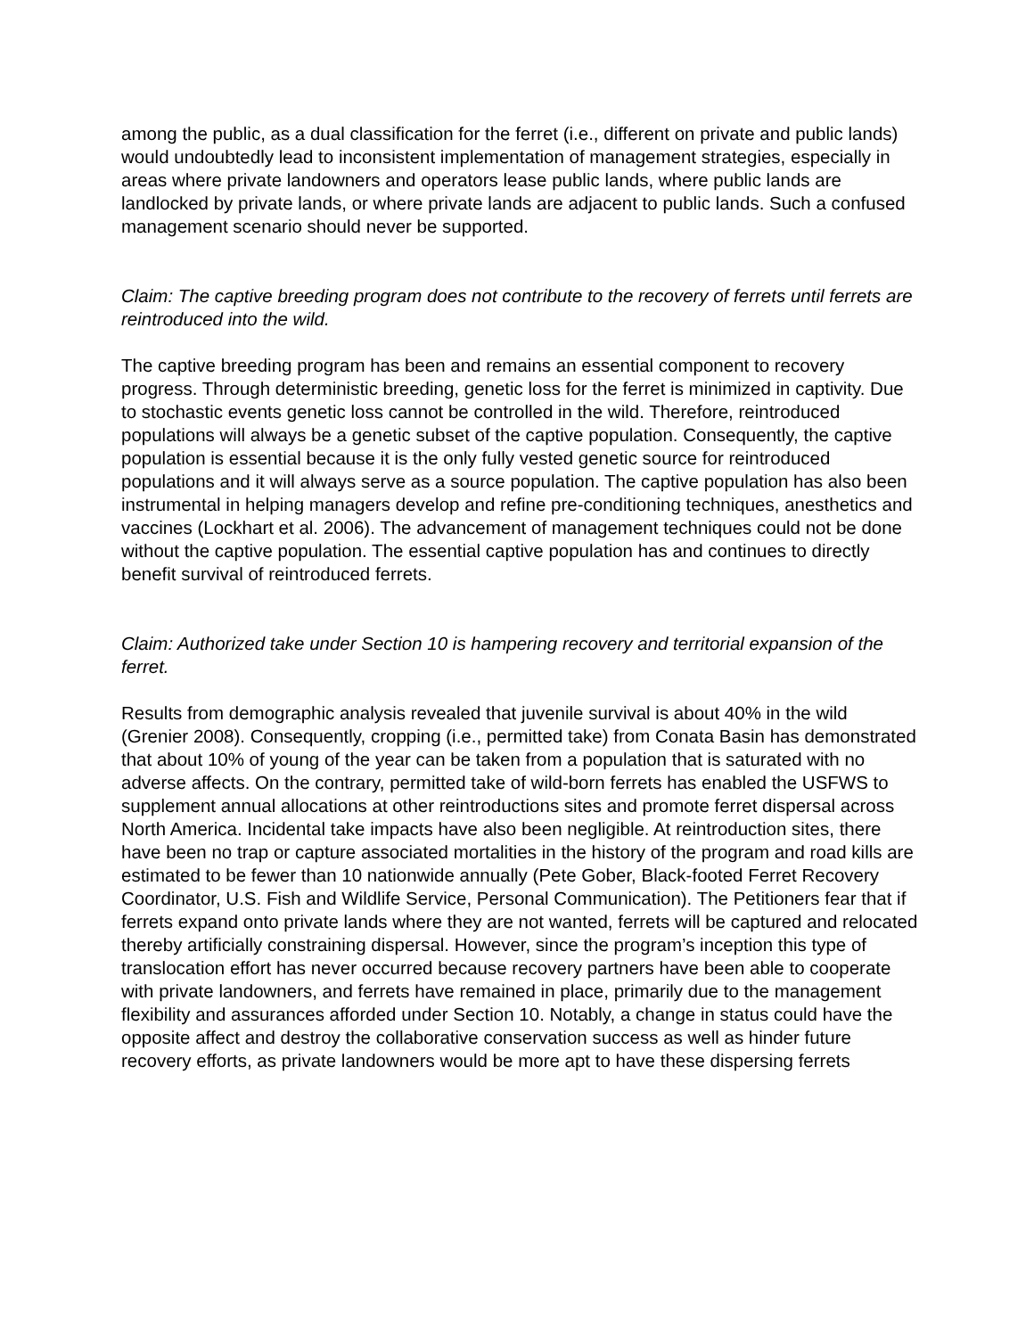among the public, as a dual classification for the ferret (i.e., different on private and public lands) would undoubtedly lead to inconsistent implementation of management strategies, especially in areas where private landowners and operators lease public lands, where public lands are landlocked by private lands, or where private lands are adjacent to public lands. Such a confused management scenario should never be supported.
Claim: The captive breeding program does not contribute to the recovery of ferrets until ferrets are reintroduced into the wild.
The captive breeding program has been and remains an essential component to recovery progress. Through deterministic breeding, genetic loss for the ferret is minimized in captivity. Due to stochastic events genetic loss cannot be controlled in the wild. Therefore, reintroduced populations will always be a genetic subset of the captive population. Consequently, the captive population is essential because it is the only fully vested genetic source for reintroduced populations and it will always serve as a source population. The captive population has also been instrumental in helping managers develop and refine pre-conditioning techniques, anesthetics and vaccines (Lockhart et al. 2006). The advancement of management techniques could not be done without the captive population. The essential captive population has and continues to directly benefit survival of reintroduced ferrets.
Claim: Authorized take under Section 10 is hampering recovery and territorial expansion of the ferret.
Results from demographic analysis revealed that juvenile survival is about 40% in the wild (Grenier 2008). Consequently, cropping (i.e., permitted take) from Conata Basin has demonstrated that about 10% of young of the year can be taken from a population that is saturated with no adverse affects. On the contrary, permitted take of wild-born ferrets has enabled the USFWS to supplement annual allocations at other reintroductions sites and promote ferret dispersal across North America. Incidental take impacts have also been negligible. At reintroduction sites, there have been no trap or capture associated mortalities in the history of the program and road kills are estimated to be fewer than 10 nationwide annually (Pete Gober, Black-footed Ferret Recovery Coordinator, U.S. Fish and Wildlife Service, Personal Communication). The Petitioners fear that if ferrets expand onto private lands where they are not wanted, ferrets will be captured and relocated thereby artificially constraining dispersal. However, since the program’s inception this type of translocation effort has never occurred because recovery partners have been able to cooperate with private landowners, and ferrets have remained in place, primarily due to the management flexibility and assurances afforded under Section 10. Notably, a change in status could have the opposite affect and destroy the collaborative conservation success as well as hinder future recovery efforts, as private landowners would be more apt to have these dispersing ferrets